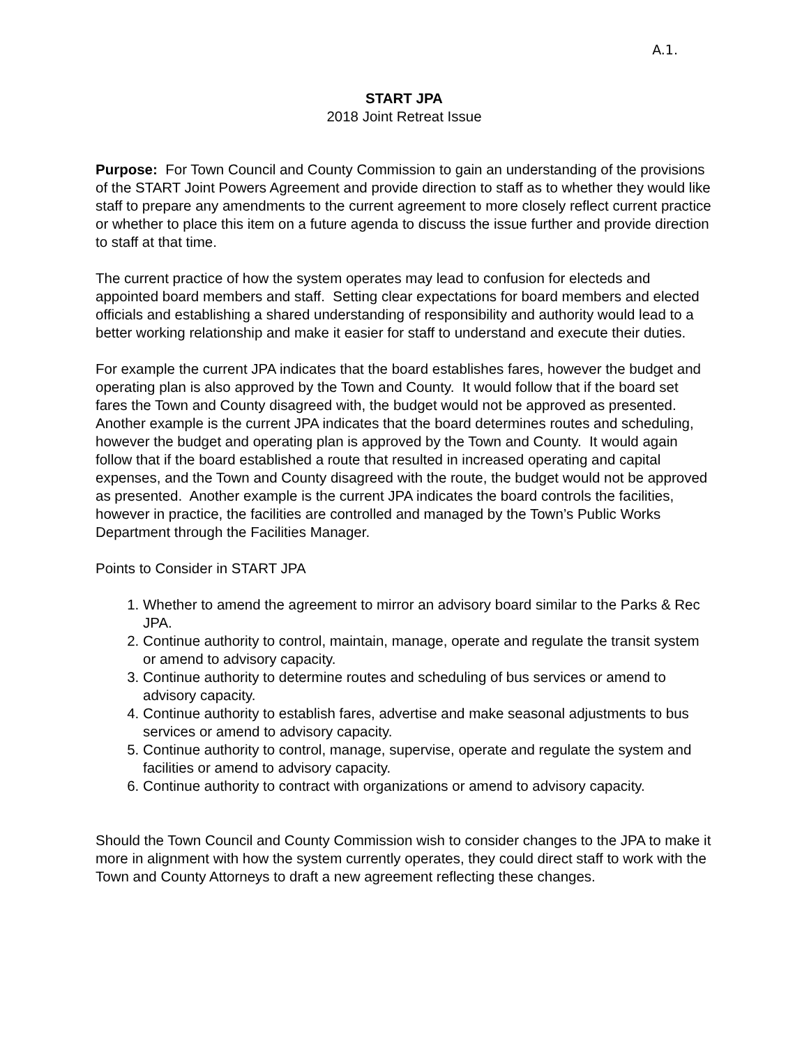A.1.
START JPA
2018 Joint Retreat Issue
Purpose: For Town Council and County Commission to gain an understanding of the provisions of the START Joint Powers Agreement and provide direction to staff as to whether they would like staff to prepare any amendments to the current agreement to more closely reflect current practice or whether to place this item on a future agenda to discuss the issue further and provide direction to staff at that time.
The current practice of how the system operates may lead to confusion for electeds and appointed board members and staff. Setting clear expectations for board members and elected officials and establishing a shared understanding of responsibility and authority would lead to a better working relationship and make it easier for staff to understand and execute their duties.
For example the current JPA indicates that the board establishes fares, however the budget and operating plan is also approved by the Town and County. It would follow that if the board set fares the Town and County disagreed with, the budget would not be approved as presented. Another example is the current JPA indicates that the board determines routes and scheduling, however the budget and operating plan is approved by the Town and County. It would again follow that if the board established a route that resulted in increased operating and capital expenses, and the Town and County disagreed with the route, the budget would not be approved as presented. Another example is the current JPA indicates the board controls the facilities, however in practice, the facilities are controlled and managed by the Town’s Public Works Department through the Facilities Manager.
Points to Consider in START JPA
1. Whether to amend the agreement to mirror an advisory board similar to the Parks & Rec JPA.
2. Continue authority to control, maintain, manage, operate and regulate the transit system or amend to advisory capacity.
3. Continue authority to determine routes and scheduling of bus services or amend to advisory capacity.
4. Continue authority to establish fares, advertise and make seasonal adjustments to bus services or amend to advisory capacity.
5. Continue authority to control, manage, supervise, operate and regulate the system and facilities or amend to advisory capacity.
6. Continue authority to contract with organizations or amend to advisory capacity.
Should the Town Council and County Commission wish to consider changes to the JPA to make it more in alignment with how the system currently operates, they could direct staff to work with the Town and County Attorneys to draft a new agreement reflecting these changes.